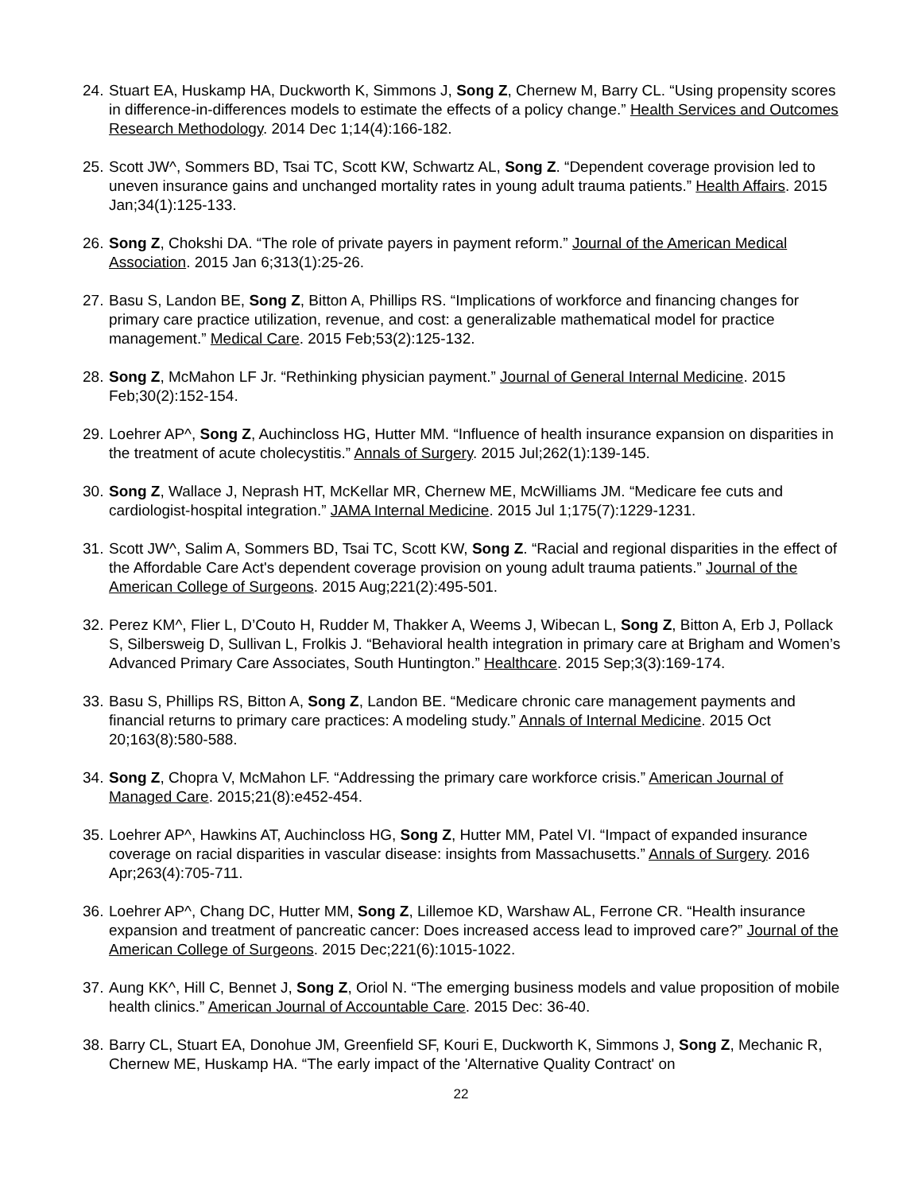24. Stuart EA, Huskamp HA, Duckworth K, Simmons J, Song Z, Chernew M, Barry CL. “Using propensity scores in difference-in-differences models to estimate the effects of a policy change.” Health Services and Outcomes Research Methodology. 2014 Dec 1;14(4):166-182.
25. Scott JW^, Sommers BD, Tsai TC, Scott KW, Schwartz AL, Song Z. “Dependent coverage provision led to uneven insurance gains and unchanged mortality rates in young adult trauma patients.” Health Affairs. 2015 Jan;34(1):125-133.
26. Song Z, Chokshi DA. “The role of private payers in payment reform.” Journal of the American Medical Association. 2015 Jan 6;313(1):25-26.
27. Basu S, Landon BE, Song Z, Bitton A, Phillips RS. “Implications of workforce and financing changes for primary care practice utilization, revenue, and cost: a generalizable mathematical model for practice management.” Medical Care. 2015 Feb;53(2):125-132.
28. Song Z, McMahon LF Jr. “Rethinking physician payment.” Journal of General Internal Medicine. 2015 Feb;30(2):152-154.
29. Loehrer AP^, Song Z, Auchincloss HG, Hutter MM. “Influence of health insurance expansion on disparities in the treatment of acute cholecystitis.” Annals of Surgery. 2015 Jul;262(1):139-145.
30. Song Z, Wallace J, Neprash HT, McKellar MR, Chernew ME, McWilliams JM. “Medicare fee cuts and cardiologist-hospital integration.” JAMA Internal Medicine. 2015 Jul 1;175(7):1229-1231.
31. Scott JW^, Salim A, Sommers BD, Tsai TC, Scott KW, Song Z. “Racial and regional disparities in the effect of the Affordable Care Act's dependent coverage provision on young adult trauma patients.” Journal of the American College of Surgeons. 2015 Aug;221(2):495-501.
32. Perez KM^, Flier L, D’Couto H, Rudder M, Thakker A, Weems J, Wibecan L, Song Z, Bitton A, Erb J, Pollack S, Silbersweig D, Sullivan L, Frolkis J. “Behavioral health integration in primary care at Brigham and Women’s Advanced Primary Care Associates, South Huntington.” Healthcare. 2015 Sep;3(3):169-174.
33. Basu S, Phillips RS, Bitton A, Song Z, Landon BE. “Medicare chronic care management payments and financial returns to primary care practices: A modeling study.” Annals of Internal Medicine. 2015 Oct 20;163(8):580-588.
34. Song Z, Chopra V, McMahon LF. “Addressing the primary care workforce crisis.” American Journal of Managed Care. 2015;21(8):e452-454.
35. Loehrer AP^, Hawkins AT, Auchincloss HG, Song Z, Hutter MM, Patel VI. “Impact of expanded insurance coverage on racial disparities in vascular disease: insights from Massachusetts.” Annals of Surgery. 2016 Apr;263(4):705-711.
36. Loehrer AP^, Chang DC, Hutter MM, Song Z, Lillemoe KD, Warshaw AL, Ferrone CR. “Health insurance expansion and treatment of pancreatic cancer: Does increased access lead to improved care?” Journal of the American College of Surgeons. 2015 Dec;221(6):1015-1022.
37. Aung KK^, Hill C, Bennet J, Song Z, Oriol N. “The emerging business models and value proposition of mobile health clinics.” American Journal of Accountable Care. 2015 Dec: 36-40.
38. Barry CL, Stuart EA, Donohue JM, Greenfield SF, Kouri E, Duckworth K, Simmons J, Song Z, Mechanic R, Chernew ME, Huskamp HA. “The early impact of the 'Alternative Quality Contract' on
22